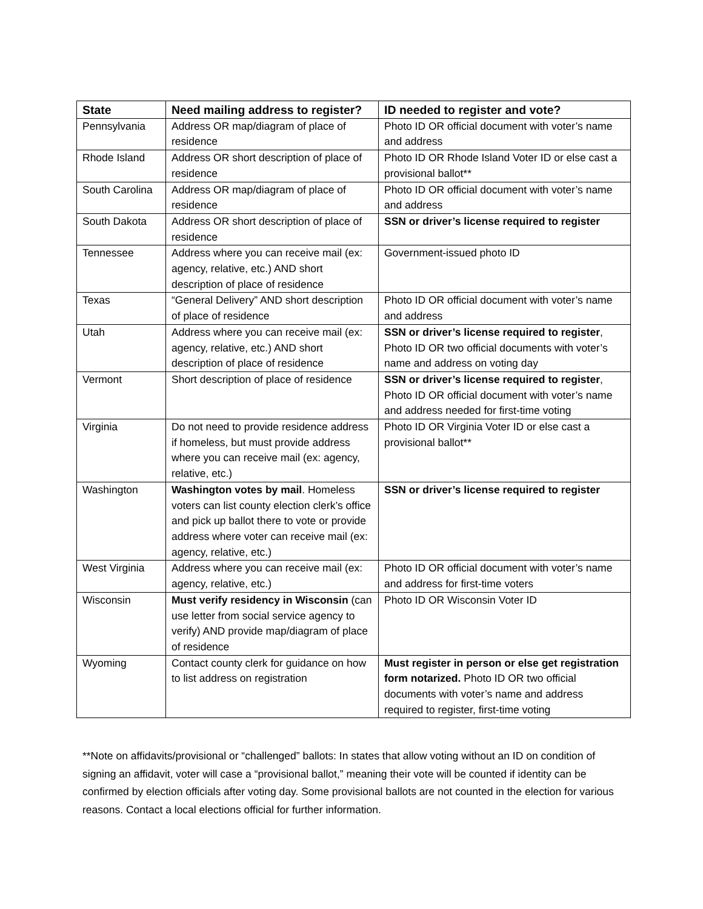| State | Need mailing address to register? | ID needed to register and vote? |
| --- | --- | --- |
| Pennsylvania | Address OR map/diagram of place of residence | Photo ID OR official document with voter’s name and address |
| Rhode Island | Address OR short description of place of residence | Photo ID OR Rhode Island Voter ID or else cast a provisional ballot** |
| South Carolina | Address OR map/diagram of place of residence | Photo ID OR official document with voter’s name and address |
| South Dakota | Address OR short description of place of residence | SSN or driver’s license required to register |
| Tennessee | Address where you can receive mail (ex: agency, relative, etc.) AND short description of place of residence | Government-issued photo ID |
| Texas | “General Delivery” AND short description of place of residence | Photo ID OR official document with voter’s name and address |
| Utah | Address where you can receive mail (ex: agency, relative, etc.) AND short description of place of residence | SSN or driver’s license required to register , Photo ID OR two official documents with voter’s name and address on voting day |
| Vermont | Short description of place of residence | SSN or driver’s license required to register , Photo ID OR official document with voter’s name and address needed for first-time voting |
| Virginia | Do not need to provide residence address if homeless, but must provide address where you can receive mail (ex: agency, relative, etc.) | Photo ID OR Virginia Voter ID or else cast a provisional ballot** |
| Washington | Washington votes by mail . Homeless voters can list county election clerk’s office and pick up ballot there to vote or provide address where voter can receive mail (ex: agency, relative, etc.) | SSN or driver’s license required to register |
| West Virginia | Address where you can receive mail (ex: agency, relative, etc.) | Photo ID OR official document with voter’s name and address for first-time voters |
| Wisconsin | Must verify residency in Wisconsin (can use letter from social service agency to verify) AND provide map/diagram of place of residence | Photo ID OR Wisconsin Voter ID |
| Wyoming | Contact county clerk for guidance on how to list address on registration | Must register in person or else get registration form notarized. Photo ID OR two official documents with voter’s name and address required to register, first-time voting |
**Note on affidavits/provisional or “challenged” ballots: In states that allow voting without an ID on condition of signing an affidavit, voter will case a “provisional ballot,” meaning their vote will be counted if identity can be confirmed by election officials after voting day. Some provisional ballots are not counted in the election for various reasons. Contact a local elections official for further information.